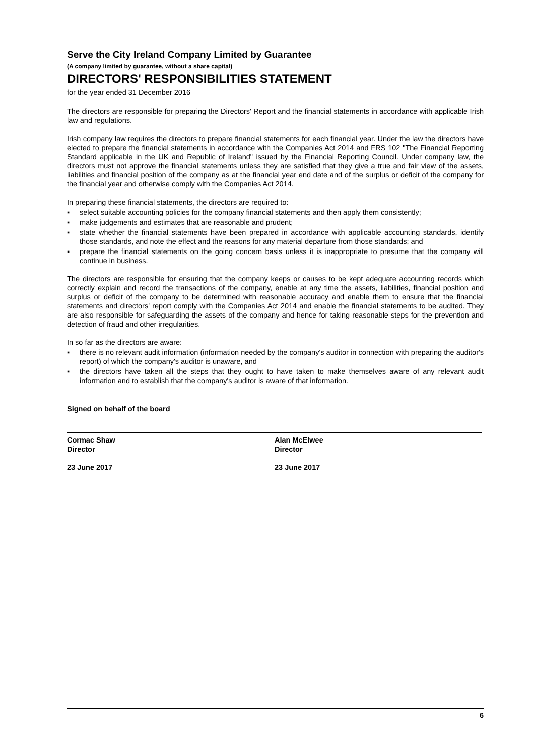Serve the City Ireland Company Limited by Guarantee
(A company limited by guarantee, without a share capital)
DIRECTORS' RESPONSIBILITIES STATEMENT
for the year ended 31 December 2016
The directors are responsible for preparing the Directors' Report and the financial statements in accordance with applicable Irish law and regulations.
Irish company law requires the directors to prepare financial statements for each financial year. Under the law the directors have elected to prepare the financial statements in accordance with the Companies Act 2014 and FRS 102 "The Financial Reporting Standard applicable in the UK and Republic of Ireland" issued by the Financial Reporting Council. Under company law, the directors must not approve the financial statements unless they are satisfied that they give a true and fair view of the assets, liabilities and financial position of the company as at the financial year end date and of the surplus or deficit of the company for the financial year and otherwise comply with the Companies Act 2014.
In preparing these financial statements, the directors are required to:
▪ select suitable accounting policies for the company financial statements and then apply them consistently;
▪ make judgements and estimates that are reasonable and prudent;
▪ state whether the financial statements have been prepared in accordance with applicable accounting standards, identify those standards, and note the effect and the reasons for any material departure from those standards; and
▪ prepare the financial statements on the going concern basis unless it is inappropriate to presume that the company will continue in business.
The directors are responsible for ensuring that the company keeps or causes to be kept adequate accounting records which correctly explain and record the transactions of the company, enable at any time the assets, liabilities, financial position and surplus or deficit of the company to be determined with reasonable accuracy and enable them to ensure that the financial statements and directors' report comply with the Companies Act 2014 and enable the financial statements to be audited. They are also responsible for safeguarding the assets of the company and hence for taking reasonable steps for the prevention and detection of fraud and other irregularities.
In so far as the directors are aware:
▪ there is no relevant audit information (information needed by the company's auditor in connection with preparing the auditor's report) of which the company's auditor is unaware, and
▪ the directors have taken all the steps that they ought to have taken to make themselves aware of any relevant audit information and to establish that the company's auditor is aware of that information.
Signed on behalf of the board
Cormac Shaw
Director
23 June 2017
Alan McElwee
Director
23 June 2017
6